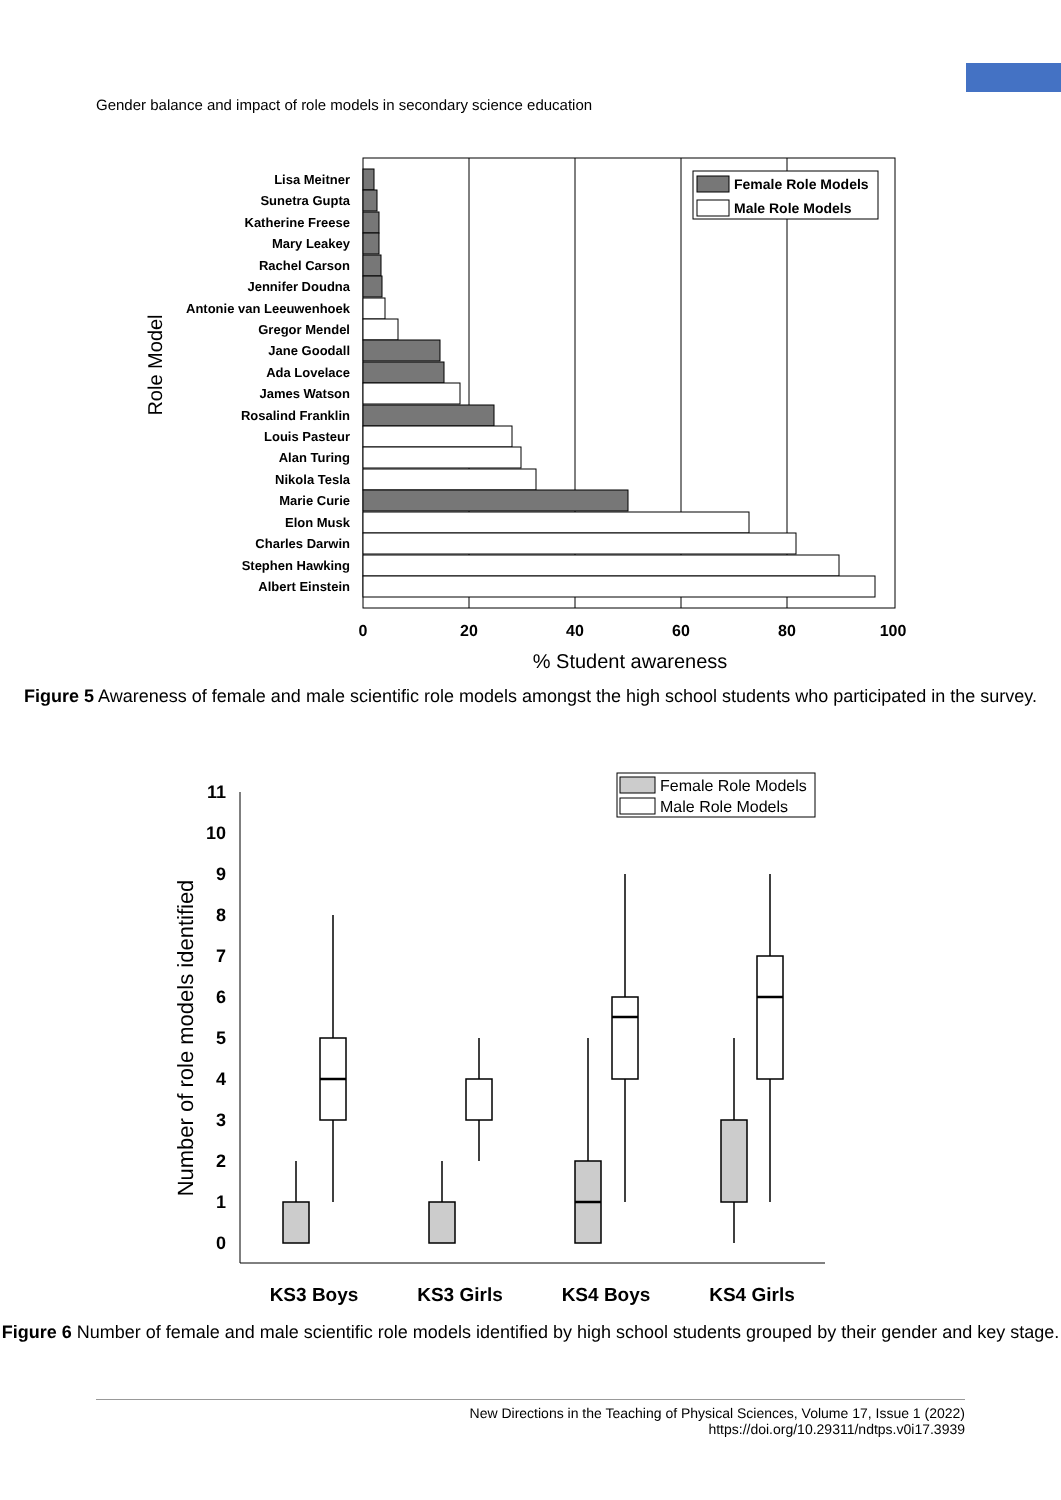Gender balance and impact of role models in secondary science education
Role Model
Lisa Meitner
Sunetra Gupta
Katherine Freese
Mary Leakey
Rachel Carson
Jennifer Doudna
Antonie van Leeuwenhoek
Gregor Mendel
Jane Goodall
Ada Lovelace
James Watson
Rosalind Franklin
Louis Pasteur
Alan Turing
Nikola Tesla
Marie Curie
Elon Musk
Charles Darwin
Stephen Hawking
Albert Einstein
Female Role Models
Male Role Models
0
20
40
60
80
100
% Student awareness
Figure 5 Awareness of female and male scientific role models amongst the high school students who participated in the survey.
Number of role models identified
0
1
2
3
4
5
6
7
8
9
10
11
Female Role Models
Male Role Models
KS3 Boys
KS3 Girls
KS4 Boys
KS4 Girls
Figure 6 Number of female and male scientific role models identified by high school students grouped by their gender and key stage.
New Directions in the Teaching of Physical Sciences, Volume 17, Issue 1 (2022)
https://doi.org/10.29311/ndtps.v0i17.3939